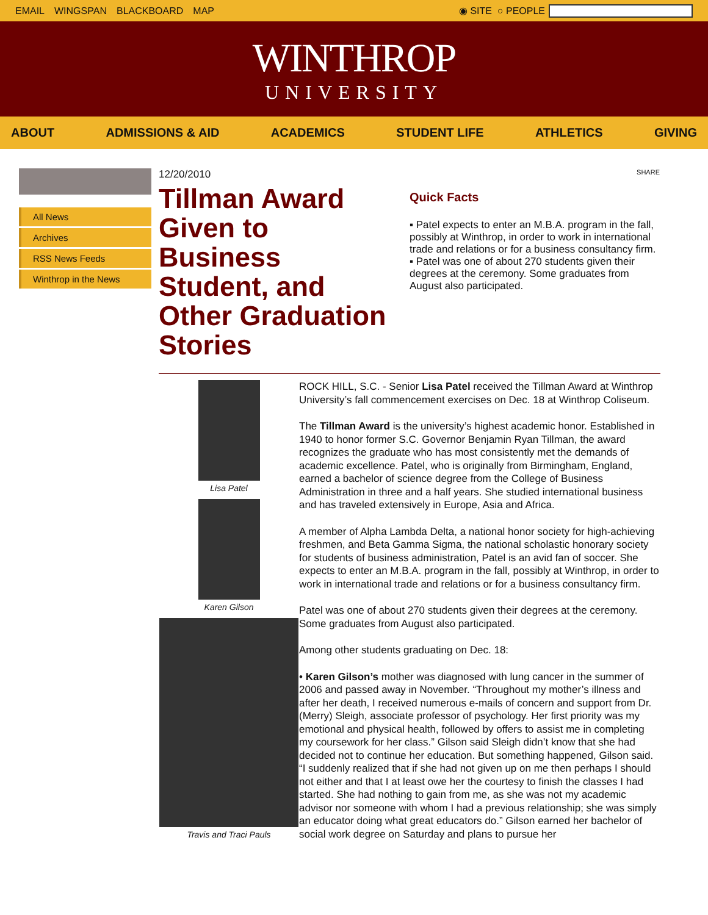EMAIL WINGSPAN BLACKBOARD MAP ◉ SITE ○ PEOPLE
WINTHROP
UNIVERSITY
ABOUT ADMISSIONS & AID ACADEMICS STUDENT LIFE ATHLETICS GIVING
All News
Archives
RSS News Feeds
Winthrop in the News
12/20/2010
Tillman Award Given to Business Student, and Other Graduation Stories
SHARE
Quick Facts
▪ Patel expects to enter an M.B.A. program in the fall, possibly at Winthrop, in order to work in international trade and relations or for a business consultancy firm.
▪ Patel was one of about 270 students given their degrees at the ceremony. Some graduates from August also participated.
Lisa Patel
Karen Gilson
Travis and Traci Pauls
ROCK HILL, S.C. - Senior Lisa Patel received the Tillman Award at Winthrop University’s fall commencement exercises on Dec. 18 at Winthrop Coliseum.
The Tillman Award is the university’s highest academic honor. Established in 1940 to honor former S.C. Governor Benjamin Ryan Tillman, the award recognizes the graduate who has most consistently met the demands of academic excellence. Patel, who is originally from Birmingham, England, earned a bachelor of science degree from the College of Business Administration in three and a half years. She studied international business and has traveled extensively in Europe, Asia and Africa.
A member of Alpha Lambda Delta, a national honor society for high-achieving freshmen, and Beta Gamma Sigma, the national scholastic honorary society for students of business administration, Patel is an avid fan of soccer. She expects to enter an M.B.A. program in the fall, possibly at Winthrop, in order to work in international trade and relations or for a business consultancy firm.
Patel was one of about 270 students given their degrees at the ceremony. Some graduates from August also participated.
Among other students graduating on Dec. 18:
• Karen Gilson’s mother was diagnosed with lung cancer in the summer of 2006 and passed away in November. “Throughout my mother’s illness and after her death, I received numerous e-mails of concern and support from Dr. (Merry) Sleigh, associate professor of psychology. Her first priority was my emotional and physical health, followed by offers to assist me in completing my coursework for her class.” Gilson said Sleigh didn’t know that she had decided not to continue her education. But something happened, Gilson said. “I suddenly realized that if she had not given up on me then perhaps I should not either and that I at least owe her the courtesy to finish the classes I had started. She had nothing to gain from me, as she was not my academic advisor nor someone with whom I had a previous relationship; she was simply an educator doing what great educators do.” Gilson earned her bachelor of social work degree on Saturday and plans to pursue her